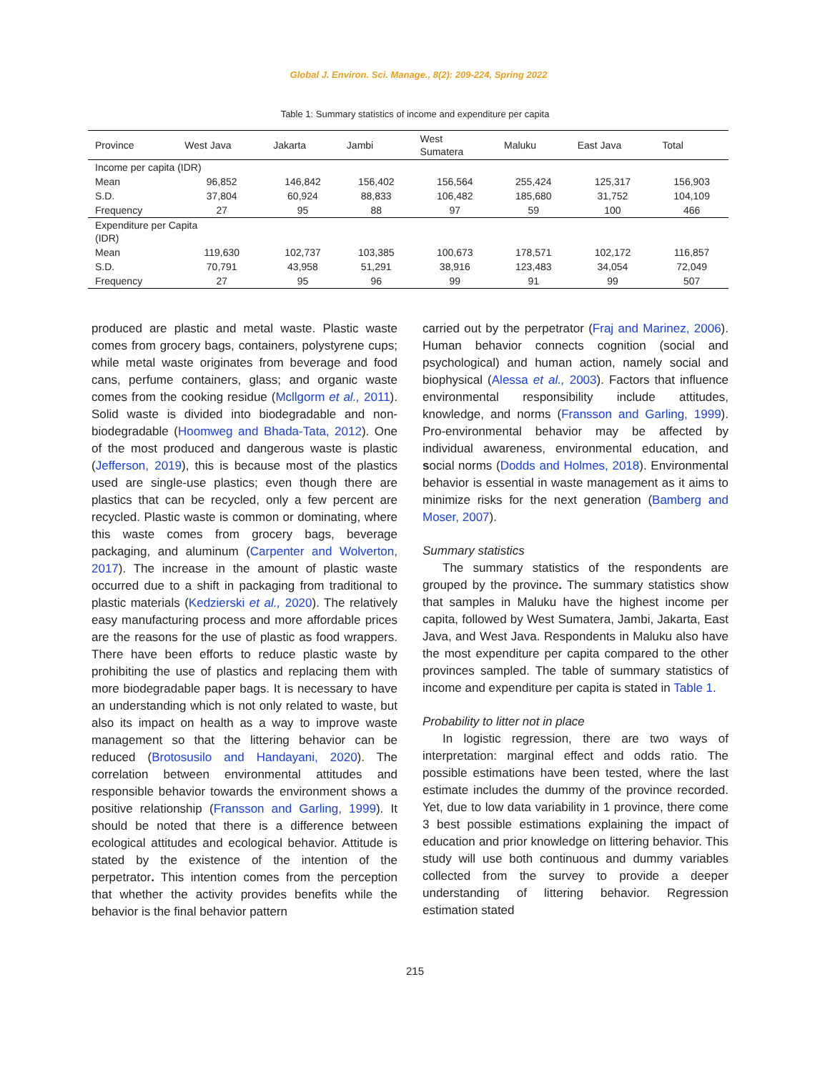Global J. Environ. Sci. Manage., 8(2): 209-224, Spring 2022
Table 1: Summary statistics of income and expenditure per capita
| Province | West Java | Jakarta | Jambi | West Sumatera | Maluku | East Java | Total |
| --- | --- | --- | --- | --- | --- | --- | --- |
| Income per capita (IDR) | | | | | | | |
| Mean | 96,852 | 146,842 | 156,402 | 156,564 | 255,424 | 125,317 | 156,903 |
| S.D. | 37,804 | 60,924 | 88,833 | 106,482 | 185,680 | 31,752 | 104,109 |
| Frequency | 27 | 95 | 88 | 97 | 59 | 100 | 466 |
| Expenditure per Capita (IDR) | | | | | | | |
| Mean | 119,630 | 102,737 | 103,385 | 100,673 | 178,571 | 102,172 | 116,857 |
| S.D. | 70,791 | 43,958 | 51,291 | 38,916 | 123,483 | 34,054 | 72,049 |
| Frequency | 27 | 95 | 96 | 99 | 91 | 99 | 507 |
produced are plastic and metal waste. Plastic waste comes from grocery bags, containers, polystyrene cups; while metal waste originates from beverage and food cans, perfume containers, glass; and organic waste comes from the cooking residue (Mcllgorm et al., 2011). Solid waste is divided into biodegradable and non-biodegradable (Hoomweg and Bhada-Tata, 2012). One of the most produced and dangerous waste is plastic (Jefferson, 2019), this is because most of the plastics used are single-use plastics; even though there are plastics that can be recycled, only a few percent are recycled. Plastic waste is common or dominating, where this waste comes from grocery bags, beverage packaging, and aluminum (Carpenter and Wolverton, 2017). The increase in the amount of plastic waste occurred due to a shift in packaging from traditional to plastic materials (Kedzierski et al., 2020). The relatively easy manufacturing process and more affordable prices are the reasons for the use of plastic as food wrappers. There have been efforts to reduce plastic waste by prohibiting the use of plastics and replacing them with more biodegradable paper bags. It is necessary to have an understanding which is not only related to waste, but also its impact on health as a way to improve waste management so that the littering behavior can be reduced (Brotosusilo and Handayani, 2020). The correlation between environmental attitudes and responsible behavior towards the environment shows a positive relationship (Fransson and Garling, 1999). It should be noted that there is a difference between ecological attitudes and ecological behavior. Attitude is stated by the existence of the intention of the perpetrator. This intention comes from the perception that whether the activity provides benefits while the behavior is the final behavior pattern
carried out by the perpetrator (Fraj and Marinez, 2006). Human behavior connects cognition (social and psychological) and human action, namely social and biophysical (Alessa et al., 2003). Factors that influence environmental responsibility include attitudes, knowledge, and norms (Fransson and Garling, 1999). Pro-environmental behavior may be affected by individual awareness, environmental education, and social norms (Dodds and Holmes, 2018). Environmental behavior is essential in waste management as it aims to minimize risks for the next generation (Bamberg and Moser, 2007).
Summary statistics
The summary statistics of the respondents are grouped by the province. The summary statistics show that samples in Maluku have the highest income per capita, followed by West Sumatera, Jambi, Jakarta, East Java, and West Java. Respondents in Maluku also have the most expenditure per capita compared to the other provinces sampled. The table of summary statistics of income and expenditure per capita is stated in Table 1.
Probability to litter not in place
In logistic regression, there are two ways of interpretation: marginal effect and odds ratio. The possible estimations have been tested, where the last estimate includes the dummy of the province recorded. Yet, due to low data variability in 1 province, there come 3 best possible estimations explaining the impact of education and prior knowledge on littering behavior. This study will use both continuous and dummy variables collected from the survey to provide a deeper understanding of littering behavior. Regression estimation stated
215